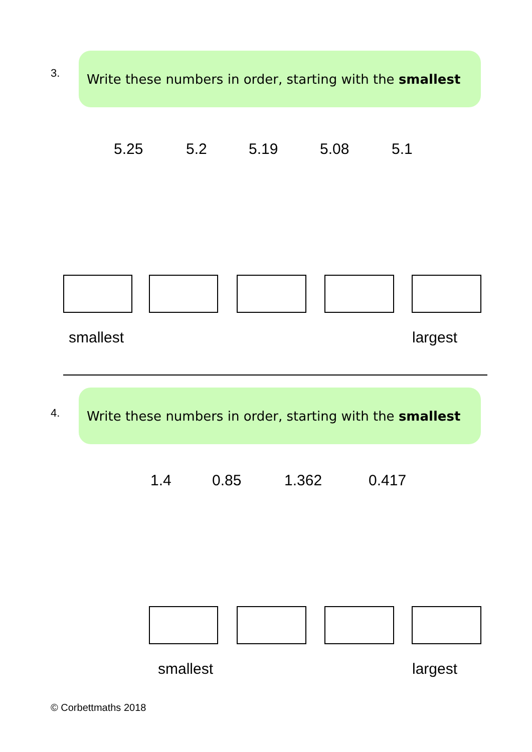3.
Write these numbers in order, starting with the smallest
5.25 5.2 5.19 5.08 5.1
smallest largest
4.
Write these numbers in order, starting with the smallest
1.4 0.85 1.362 0.417
smallest largest
© Corbettmaths 2018